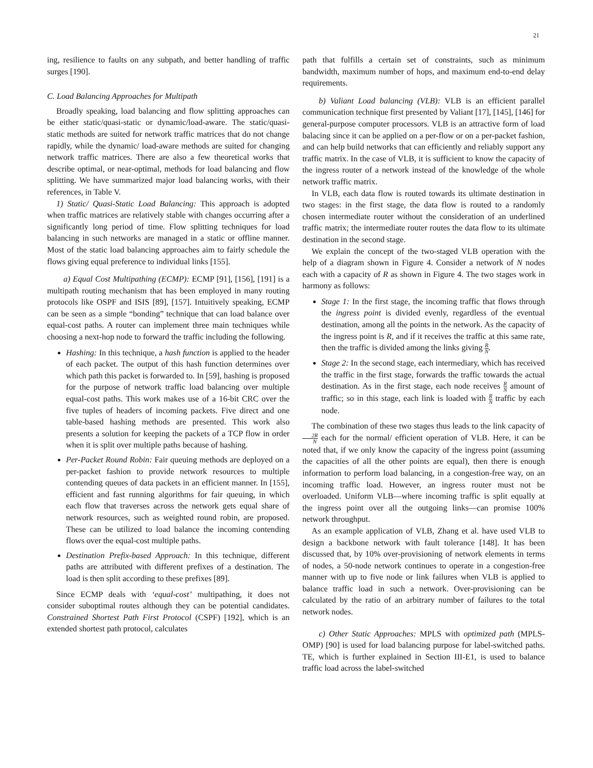21
ing, resilience to faults on any subpath, and better handling of traffic surges [190].
C. Load Balancing Approaches for Multipath
Broadly speaking, load balancing and flow splitting approaches can be either static/quasi-static or dynamic/load-aware. The static/quasi-static methods are suited for network traffic matrices that do not change rapidly, while the dynamic/ load-aware methods are suited for changing network traffic matrices. There are also a few theoretical works that describe optimal, or near-optimal, methods for load balancing and flow splitting. We have summarized major load balancing works, with their references, in Table V.
1) Static/ Quasi-Static Load Balancing: This approach is adopted when traffic matrices are relatively stable with changes occurring after a significantly long period of time. Flow splitting techniques for load balancing in such networks are managed in a static or offline manner. Most of the static load balancing approaches aim to fairly schedule the flows giving equal preference to individual links [155].
a) Equal Cost Multipathing (ECMP): ECMP [91], [156], [191] is a multipath routing mechanism that has been employed in many routing protocols like OSPF and ISIS [89], [157]. Intuitively speaking, ECMP can be seen as a simple “bonding” technique that can load balance over equal-cost paths. A router can implement three main techniques while choosing a next-hop node to forward the traffic including the following.
Hashing: In this technique, a hash function is applied to the header of each packet. The output of this hash function determines over which path this packet is forwarded to. In [59], hashing is proposed for the purpose of network traffic load balancing over multiple equal-cost paths. This work makes use of a 16-bit CRC over the five tuples of headers of incoming packets. Five direct and one table-based hashing methods are presented. This work also presents a solution for keeping the packets of a TCP flow in order when it is split over multiple paths because of hashing.
Per-Packet Round Robin: Fair queuing methods are deployed on a per-packet fashion to provide network resources to multiple contending queues of data packets in an efficient manner. In [155], efficient and fast running algorithms for fair queuing, in which each flow that traverses across the network gets equal share of network resources, such as weighted round robin, are proposed. These can be utilized to load balance the incoming contending flows over the equal-cost multiple paths.
Destination Prefix-based Approach: In this technique, different paths are attributed with different prefixes of a destination. The load is then split according to these prefixes [89].
Since ECMP deals with ‘equal-cost’ multipathing, it does not consider suboptimal routes although they can be potential candidates. Constrained Shortest Path First Protocol (CSPF) [192], which is an extended shortest path protocol, calculates
path that fulfills a certain set of constraints, such as minimum bandwidth, maximum number of hops, and maximum end-to-end delay requirements.
b) Valiant Load balancing (VLB): VLB is an efficient parallel communication technique first presented by Valiant [17], [145], [146] for general-purpose computer processors. VLB is an attractive form of load balacing since it can be applied on a per-flow or on a per-packet fashion, and can help build networks that can efficiently and reliably support any traffic matrix. In the case of VLB, it is sufficient to know the capacity of the ingress router of a network instead of the knowledge of the whole network traffic matrix.
In VLB, each data flow is routed towards its ultimate destination in two stages: in the first stage, the data flow is routed to a randomly chosen intermediate router without the consideration of an underlined traffic matrix; the intermediate router routes the data flow to its ultimate destination in the second stage.
We explain the concept of the two-staged VLB operation with the help of a diagram shown in Figure 4. Consider a network of N nodes each with a capacity of R as shown in Figure 4. The two stages work in harmony as follows:
Stage 1: In the first stage, the incoming traffic that flows through the ingress point is divided evenly, regardless of the eventual destination, among all the points in the network. As the capacity of the ingress point is R, and if it receives the traffic at this same rate, then the traffic is divided among the links giving R N.
Stage 2: In the second stage, each intermediary, which has received the traffic in the first stage, forwards the traffic towards the actual destination. As in the first stage, each node receives R N amount of traffic; so in this stage, each link is loaded with R N traffic by each node.
The combination of these two stages thus leads to the link capacity of 2R N each for the normal/ efficient operation of VLB. Here, it can be noted that, if we only know the capacity of the ingress point (assuming the capacities of all the other points are equal), then there is enough information to perform load balancing, in a congestion-free way, on an incoming traffic load. However, an ingress router must not be overloaded. Uniform VLB—where incoming traffic is split equally at the ingress point over all the outgoing links—can promise 100% network throughput.
As an example application of VLB, Zhang et al. have used VLB to design a backbone network with fault tolerance [148]. It has been discussed that, by 10% over-provisioning of network elements in terms of nodes, a 50-node network continues to operate in a congestion-free manner with up to five node or link failures when VLB is applied to balance traffic load in such a network. Over-provisioning can be calculated by the ratio of an arbitrary number of failures to the total network nodes.
c) Other Static Approaches: MPLS with optimized path (MPLS-OMP) [90] is used for load balancing purpose for label-switched paths. TE, which is further explained in Section III-E1, is used to balance traffic load across the label-switched